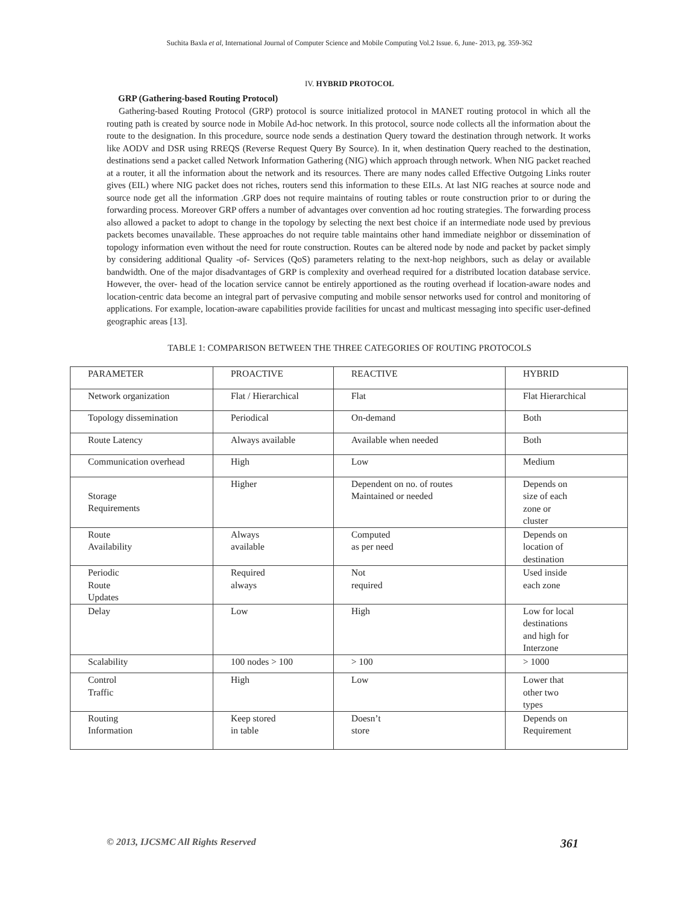Suchita Baxla et al, International Journal of Computer Science and Mobile Computing Vol.2 Issue. 6, June- 2013, pg. 359-362
IV. HYBRID PROTOCOL
GRP (Gathering-based Routing Protocol)
Gathering-based Routing Protocol (GRP) protocol is source initialized protocol in MANET routing protocol in which all the routing path is created by source node in Mobile Ad-hoc network. In this protocol, source node collects all the information about the route to the designation. In this procedure, source node sends a destination Query toward the destination through network. It works like AODV and DSR using RREQS (Reverse Request Query By Source). In it, when destination Query reached to the destination, destinations send a packet called Network Information Gathering (NIG) which approach through network. When NIG packet reached at a router, it all the information about the network and its resources. There are many nodes called Effective Outgoing Links router gives (EIL) where NIG packet does not riches, routers send this information to these EILs. At last NIG reaches at source node and source node get all the information .GRP does not require maintains of routing tables or route construction prior to or during the forwarding process. Moreover GRP offers a number of advantages over convention ad hoc routing strategies. The forwarding process also allowed a packet to adopt to change in the topology by selecting the next best choice if an intermediate node used by previous packets becomes unavailable. These approaches do not require table maintains other hand immediate neighbor or dissemination of topology information even without the need for route construction. Routes can be altered node by node and packet by packet simply by considering additional Quality -of- Services (QoS) parameters relating to the next-hop neighbors, such as delay or available bandwidth. One of the major disadvantages of GRP is complexity and overhead required for a distributed location database service. However, the over- head of the location service cannot be entirely apportioned as the routing overhead if location-aware nodes and location-centric data become an integral part of pervasive computing and mobile sensor networks used for control and monitoring of applications. For example, location-aware capabilities provide facilities for uncast and multicast messaging into specific user-defined geographic areas [13].
TABLE 1: COMPARISON BETWEEN THE THREE CATEGORIES OF ROUTING PROTOCOLS
| PARAMETER | PROACTIVE | REACTIVE | HYBRID |
| Network organization | Flat / Hierarchical | Flat | Flat Hierarchical |
| Topology dissemination | Periodical | On-demand | Both |
| Route Latency | Always available | Available when needed | Both |
| Communication overhead | High | Low | Medium |
| Storage Requirements | Higher | Dependent on no. of routes Maintained or needed | Depends on size of each zone or cluster |
| Route Availability | Always available | Computed as per need | Depends on location of destination |
| Periodic Route Updates | Required always | Not required | Used inside each zone |
| Delay | Low | High | Low for local destinations and high for Interzone |
| Scalability | 100 nodes > 100 | > 100 | > 1000 |
| Control Traffic | High | Low | Lower that other two types |
| Routing Information | Keep stored in table | Doesn’t store | Depends on Requirement |
© 2013, IJCSMC All Rights Reserved 361